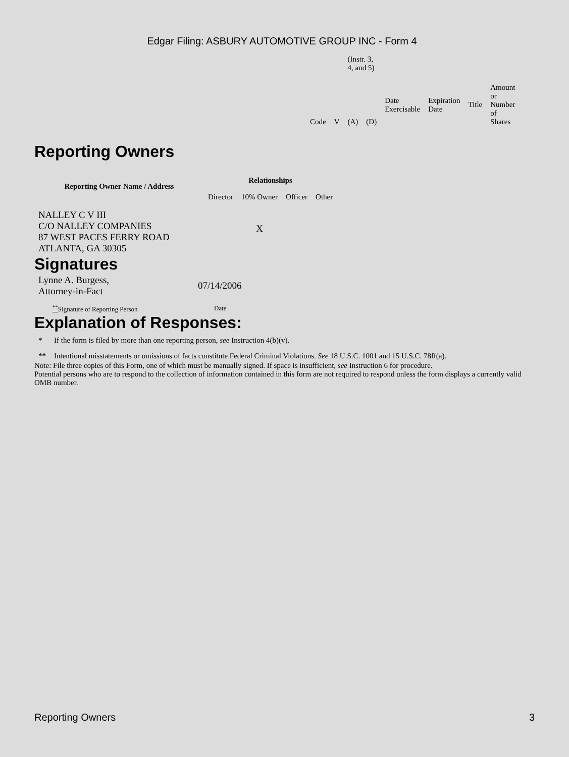Edgar Filing: ASBURY AUTOMOTIVE GROUP INC - Form 4
| | | (Instr. 3, 4, and 5) | | | | | |
| Code | V | (A) | (D) | Date Exercisable | Expiration Date | Title | Amount or Number of Shares |
Reporting Owners
| Reporting Owner Name / Address | Relationships | | | |
| --- | --- | --- | --- | --- |
| | Director | 10% Owner | Officer | Other |
| NALLEY C V III C/O NALLEY COMPANIES 87 WEST PACES FERRY ROAD ATLANTA, GA 30305 | | X | | |
Signatures
| Lynne A. Burgess, Attorney-in-Fact | 07/14/2006 |
| <sup>**</sup> Signature of Reporting Person | Date |
Explanation of Responses:
| * | If the form is filed by more than one reporting person, see Instruction 4(b)(v). |
| ** | Intentional misstatements or omissions of facts constitute Federal Criminal Violations. See 18 U.S.C. 1001 and 15 U.S.C. 78ff(a). |
Note: File three copies of this Form, one of which must be manually signed. If space is insufficient, see Instruction 6 for procedure.
Potential persons who are to respond to the collection of information contained in this form are not required to respond unless the form displays a currently valid OMB number.
Reporting Owners 3